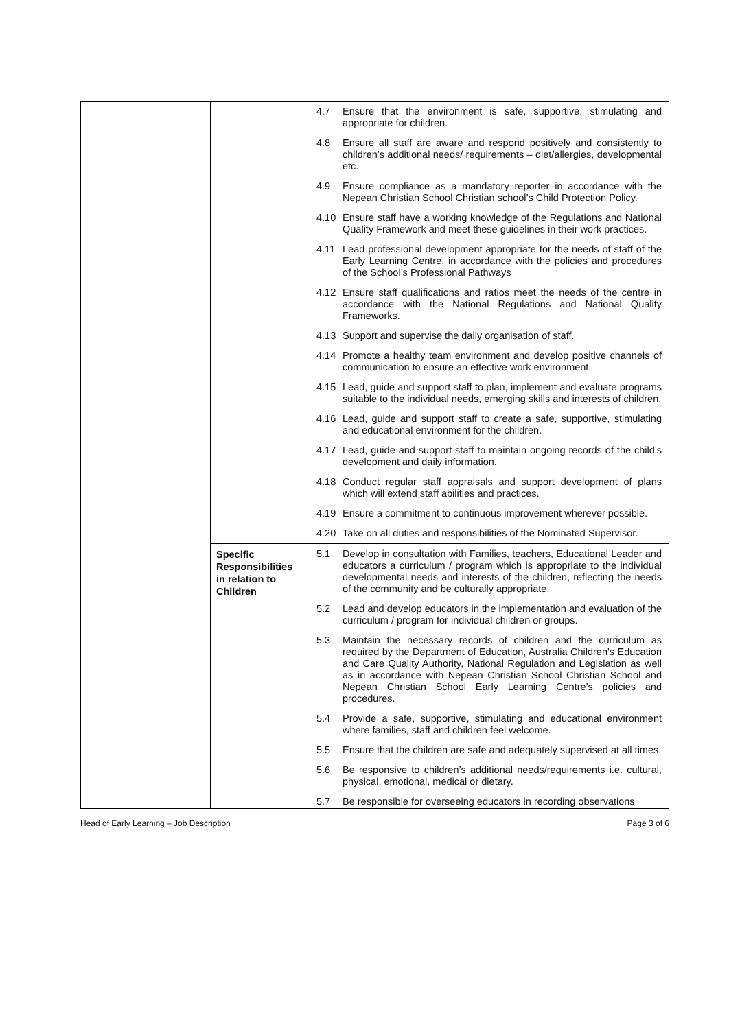| | | 4.7 Ensure that the environment is safe, supportive, stimulating and appropriate for children. 4.8 Ensure all staff are aware and respond positively and consistently to children’s additional needs/ requirements – diet/allergies, developmental etc. 4.9 Ensure compliance as a mandatory reporter in accordance with the Nepean Christian School Christian school’s Child Protection Policy. 4.10 Ensure staff have a working knowledge of the Regulations and National Quality Framework and meet these guidelines in their work practices. 4.11 Lead professional development appropriate for the needs of staff of the Early Learning Centre, in accordance with the policies and procedures of the School’s Professional Pathways 4.12 Ensure staff qualifications and ratios meet the needs of the centre in accordance with the National Regulations and National Quality Frameworks. 4.13 Support and supervise the daily organisation of staff. 4.14 Promote a healthy team environment and develop positive channels of communication to ensure an effective work environment. 4.15 Lead, guide and support staff to plan, implement and evaluate programs suitable to the individual needs, emerging skills and interests of children. 4.16 Lead, guide and support staff to create a safe, supportive, stimulating and educational environment for the children. 4.17 Lead, guide and support staff to maintain ongoing records of the child’s development and daily information. 4.18 Conduct regular staff appraisals and support development of plans which will extend staff abilities and practices. 4.19 Ensure a commitment to continuous improvement wherever possible. 4.20 Take on all duties and responsibilities of the Nominated Supervisor. |
| | Specific Responsibilities in relation to Children | 5.1 Develop in consultation with Families, teachers, Educational Leader and educators a curriculum / program which is appropriate to the individual developmental needs and interests of the children, reflecting the needs of the community and be culturally appropriate. 5.2 Lead and develop educators in the implementation and evaluation of the curriculum / program for individual children or groups. 5.3 Maintain the necessary records of children and the curriculum as required by the Department of Education, Australia Children's Education and Care Quality Authority, National Regulation and Legislation as well as in accordance with Nepean Christian School Christian School and Nepean Christian School Early Learning Centre’s policies and procedures. 5.4 Provide a safe, supportive, stimulating and educational environment where families, staff and children feel welcome. 5.5 Ensure that the children are safe and adequately supervised at all times. 5.6 Be responsive to children’s additional needs/requirements i.e. cultural, physical, emotional, medical or dietary. 5.7 Be responsible for overseeing educators in recording observations |
Head of Early Learning – Job Description Page 3 of 6